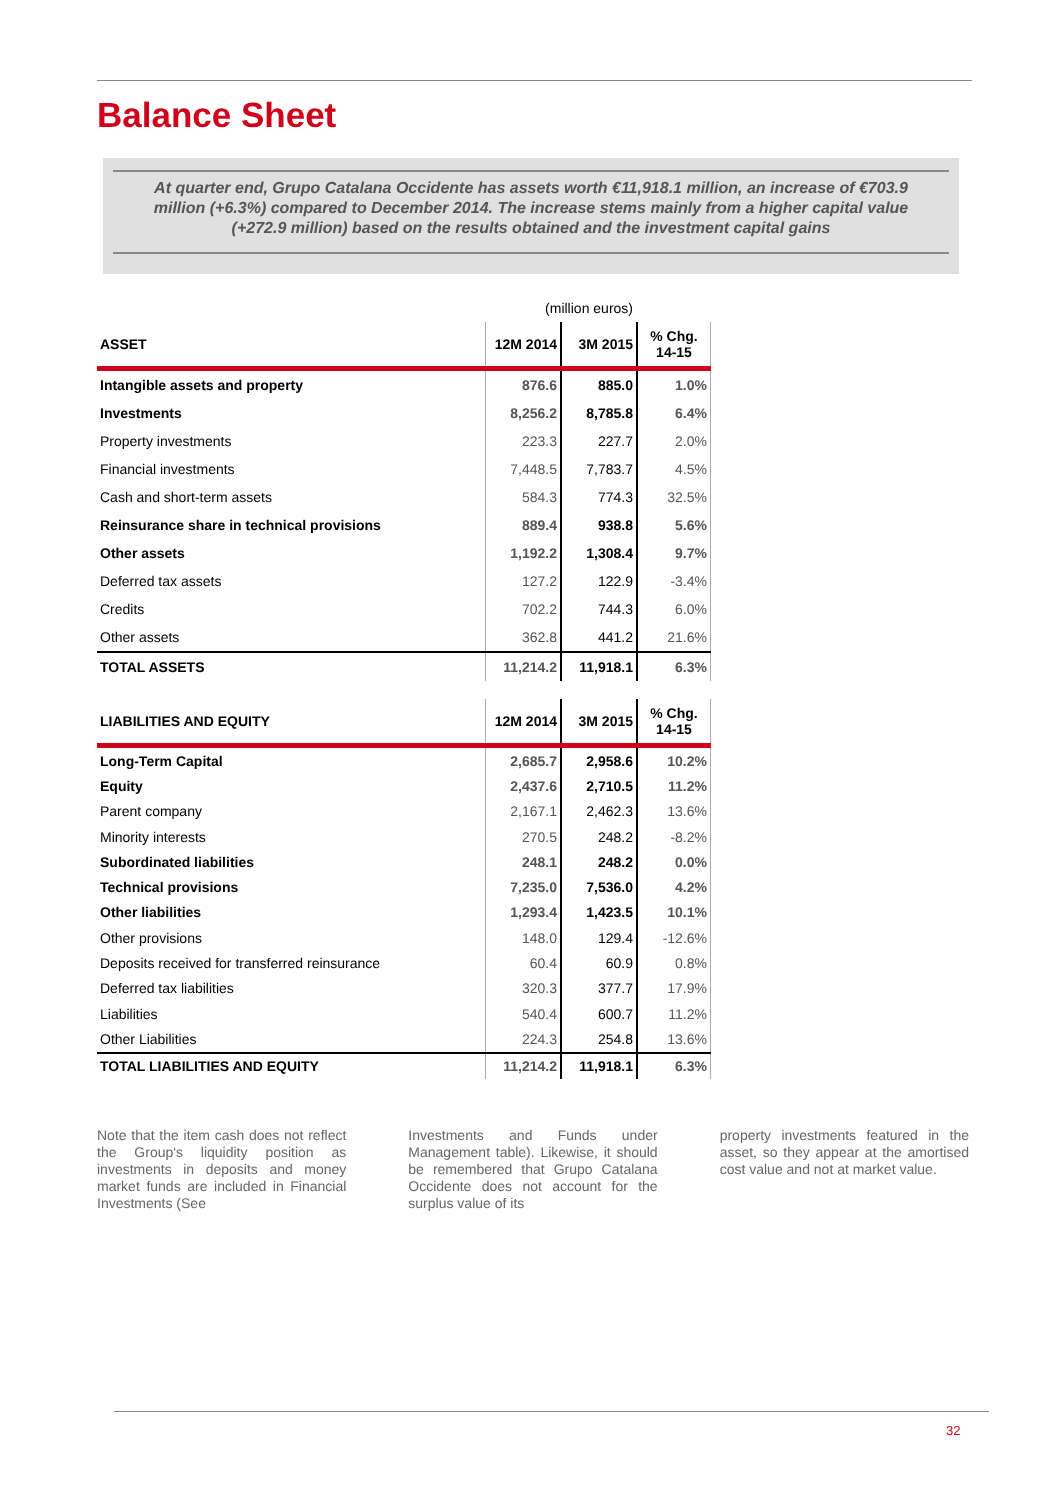Balance Sheet
At quarter end, Grupo Catalana Occidente has assets worth €11,918.1 million, an increase of €703.9 million (+6.3%) compared to December 2014. The increase stems mainly from a higher capital value (+272.9 million) based on the results obtained and the investment capital gains
(million euros)
| ASSET | 12M 2014 | 3M 2015 | % Chg. 14-15 |
| --- | --- | --- | --- |
| Intangible assets and property | 876.6 | 885.0 | 1.0% |
| Investments | 8,256.2 | 8,785.8 | 6.4% |
| Property investments | 223.3 | 227.7 | 2.0% |
| Financial investments | 7,448.5 | 7,783.7 | 4.5% |
| Cash and short-term assets | 584.3 | 774.3 | 32.5% |
| Reinsurance share in technical provisions | 889.4 | 938.8 | 5.6% |
| Other assets | 1,192.2 | 1,308.4 | 9.7% |
| Deferred tax assets | 127.2 | 122.9 | -3.4% |
| Credits | 702.2 | 744.3 | 6.0% |
| Other assets | 362.8 | 441.2 | 21.6% |
| TOTAL ASSETS | 11,214.2 | 11,918.1 | 6.3% |
| LIABILITIES AND EQUITY | 12M 2014 | 3M 2015 | % Chg. 14-15 |
| --- | --- | --- | --- |
| Long-Term Capital | 2,685.7 | 2,958.6 | 10.2% |
| Equity | 2,437.6 | 2,710.5 | 11.2% |
| Parent company | 2,167.1 | 2,462.3 | 13.6% |
| Minority interests | 270.5 | 248.2 | -8.2% |
| Subordinated liabilities | 248.1 | 248.2 | 0.0% |
| Technical provisions | 7,235.0 | 7,536.0 | 4.2% |
| Other liabilities | 1,293.4 | 1,423.5 | 10.1% |
| Other provisions | 148.0 | 129.4 | -12.6% |
| Deposits received for transferred reinsurance | 60.4 | 60.9 | 0.8% |
| Deferred tax liabilities | 320.3 | 377.7 | 17.9% |
| Liabilities | 540.4 | 600.7 | 11.2% |
| Other Liabilities | 224.3 | 254.8 | 13.6% |
| TOTAL LIABILITIES AND EQUITY | 11,214.2 | 11,918.1 | 6.3% |
Note that the item cash does not reflect the Group's liquidity position as investments in deposits and money market funds are included in Financial Investments (See
Investments and Funds under Management table). Likewise, it should be remembered that Grupo Catalana Occidente does not account for the surplus value of its
property investments featured in the asset, so they appear at the amortised cost value and not at market value.
32